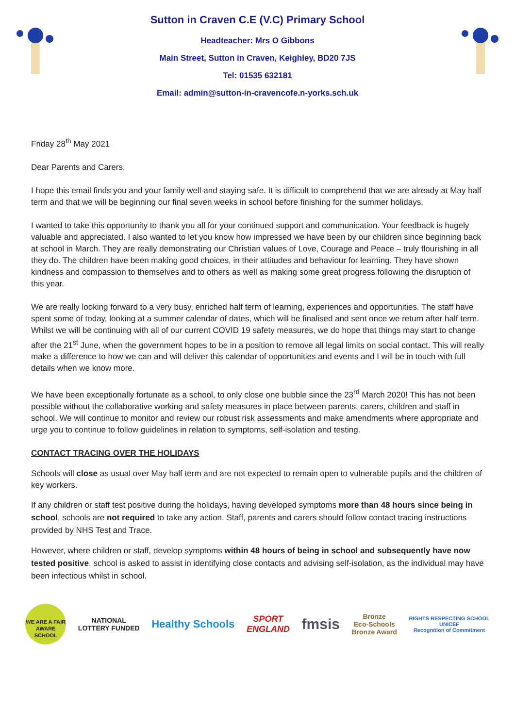Sutton in Craven C.E (V.C) Primary School
Headteacher: Mrs O Gibbons
Main Street, Sutton in Craven, Keighley, BD20 7JS
Tel: 01535 632181
Email: admin@sutton-in-cravencofe.n-yorks.sch.uk
Friday 28<sup>th</sup> May 2021
Dear Parents and Carers,
I hope this email finds you and your family well and staying safe. It is difficult to comprehend that we are already at May half term and that we will be beginning our final seven weeks in school before finishing for the summer holidays.
I wanted to take this opportunity to thank you all for your continued support and communication. Your feedback is hugely valuable and appreciated. I also wanted to let you know how impressed we have been by our children since beginning back at school in March. They are really demonstrating our Christian values of Love, Courage and Peace – truly flourishing in all they do. The children have been making good choices, in their attitudes and behaviour for learning. They have shown kindness and compassion to themselves and to others as well as making some great progress following the disruption of this year.
We are really looking forward to a very busy, enriched half term of learning, experiences and opportunities. The staff have spent some of today, looking at a summer calendar of dates, which will be finalised and sent once we return after half term. Whilst we will be continuing with all of our current COVID 19 safety measures, we do hope that things may start to change after the 21<sup>st</sup> June, when the government hopes to be in a position to remove all legal limits on social contact. This will really make a difference to how we can and will deliver this calendar of opportunities and events and I will be in touch with full details when we know more.
We have been exceptionally fortunate as a school, to only close one bubble since the 23<sup>rd</sup> March 2020! This has not been possible without the collaborative working and safety measures in place between parents, carers, children and staff in school. We will continue to monitor and review our robust risk assessments and make amendments where appropriate and urge you to continue to follow guidelines in relation to symptoms, self-isolation and testing.
CONTACT TRACING OVER THE HOLIDAYS
Schools will close as usual over May half term and are not expected to remain open to vulnerable pupils and the children of key workers.
If any children or staff test positive during the holidays, having developed symptoms more than 48 hours since being in school, schools are not required to take any action. Staff, parents and carers should follow contact tracing instructions provided by NHS Test and Trace.
However, where children or staff, develop symptoms within 48 hours of being in school and subsequently have now tested positive, school is asked to assist in identifying close contacts and advising self-isolation, as the individual may have been infectious whilst in school.
WE ARE A FAIR AWARE SCHOOL
NATIONAL
LOTTERY FUNDED
Healthy Schools
SPORT
ENGLAND
fmsis
Bronze
Eco-Schools
Bronze Award
RIGHTS RESPECTING SCHOOL
UNICEF
Recognition of Commitment